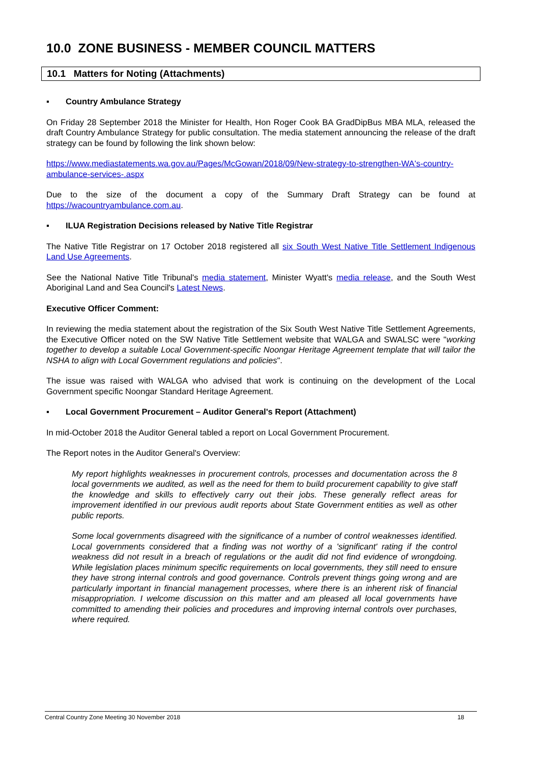10.0 ZONE BUSINESS - MEMBER COUNCIL MATTERS
10.1 Matters for Noting (Attachments)
▪ Country Ambulance Strategy
On Friday 28 September 2018 the Minister for Health, Hon Roger Cook BA GradDipBus MBA MLA, released the draft Country Ambulance Strategy for public consultation. The media statement announcing the release of the draft strategy can be found by following the link shown below:
https://www.mediastatements.wa.gov.au/Pages/McGowan/2018/09/New-strategy-to-strengthen-WA's-country-ambulance-services-.aspx
Due to the size of the document a copy of the Summary Draft Strategy can be found at https://wacountryambulance.com.au.
▪ ILUA Registration Decisions released by Native Title Registrar
The Native Title Registrar on 17 October 2018 registered all six South West Native Title Settlement Indigenous Land Use Agreements.
See the National Native Title Tribunal's media statement, Minister Wyatt's media release, and the South West Aboriginal Land and Sea Council's Latest News.
Executive Officer Comment:
In reviewing the media statement about the registration of the Six South West Native Title Settlement Agreements, the Executive Officer noted on the SW Native Title Settlement website that WALGA and SWALSC were "working together to develop a suitable Local Government-specific Noongar Heritage Agreement template that will tailor the NSHA to align with Local Government regulations and policies".
The issue was raised with WALGA who advised that work is continuing on the development of the Local Government specific Noongar Standard Heritage Agreement.
▪ Local Government Procurement – Auditor General's Report (Attachment)
In mid-October 2018 the Auditor General tabled a report on Local Government Procurement.
The Report notes in the Auditor General's Overview:
My report highlights weaknesses in procurement controls, processes and documentation across the 8 local governments we audited, as well as the need for them to build procurement capability to give staff the knowledge and skills to effectively carry out their jobs. These generally reflect areas for improvement identified in our previous audit reports about State Government entities as well as other public reports.
Some local governments disagreed with the significance of a number of control weaknesses identified. Local governments considered that a finding was not worthy of a 'significant' rating if the control weakness did not result in a breach of regulations or the audit did not find evidence of wrongdoing. While legislation places minimum specific requirements on local governments, they still need to ensure they have strong internal controls and good governance. Controls prevent things going wrong and are particularly important in financial management processes, where there is an inherent risk of financial misappropriation. I welcome discussion on this matter and am pleased all local governments have committed to amending their policies and procedures and improving internal controls over purchases, where required.
Central Country Zone Meeting 30 November 2018 18